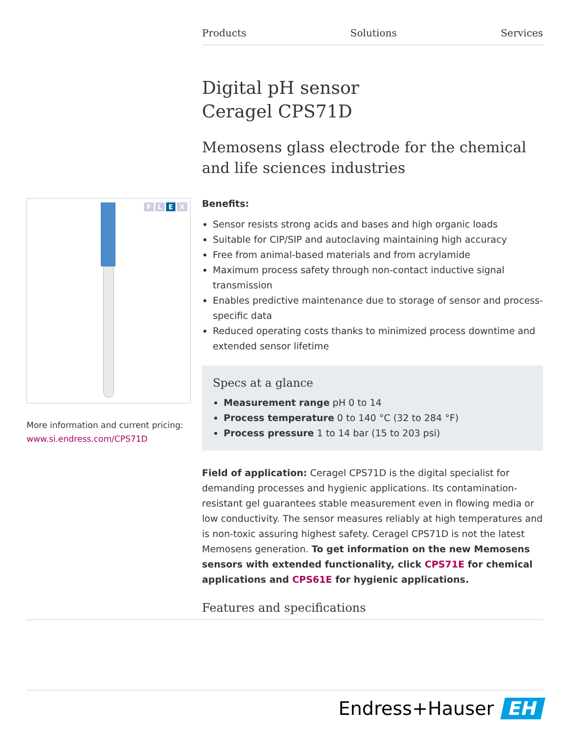Products Solutions Services
Digital pH sensor
Ceragel CPS71D
Memosens glass electrode for the chemical and life sciences industries
Benefits:
Sensor resists strong acids and bases and high organic loads
Suitable for CIP/SIP and autoclaving maintaining high accuracy
Free from animal-based materials and from acrylamide
Maximum process safety through non-contact inductive signal transmission
Enables predictive maintenance due to storage of sensor and process-specific data
Reduced operating costs thanks to minimized process downtime and extended sensor lifetime
Specs at a glance
Measurement range pH 0 to 14
Process temperature 0 to 140 °C (32 to 284 °F)
Process pressure 1 to 14 bar (15 to 203 psi)
Field of application: Ceragel CPS71D is the digital specialist for demanding processes and hygienic applications. Its contamination-resistant gel guarantees stable measurement even in flowing media or low conductivity. The sensor measures reliably at high temperatures and is non-toxic assuring highest safety. Ceragel CPS71D is not the latest Memosens generation. To get information on the new Memosens sensors with extended functionality, click CPS71E for chemical applications and CPS61E for hygienic applications.
Features and specifications
FLEX
More information and current pricing:
www.si.endress.com/CPS71D
Endress+Hauser EH